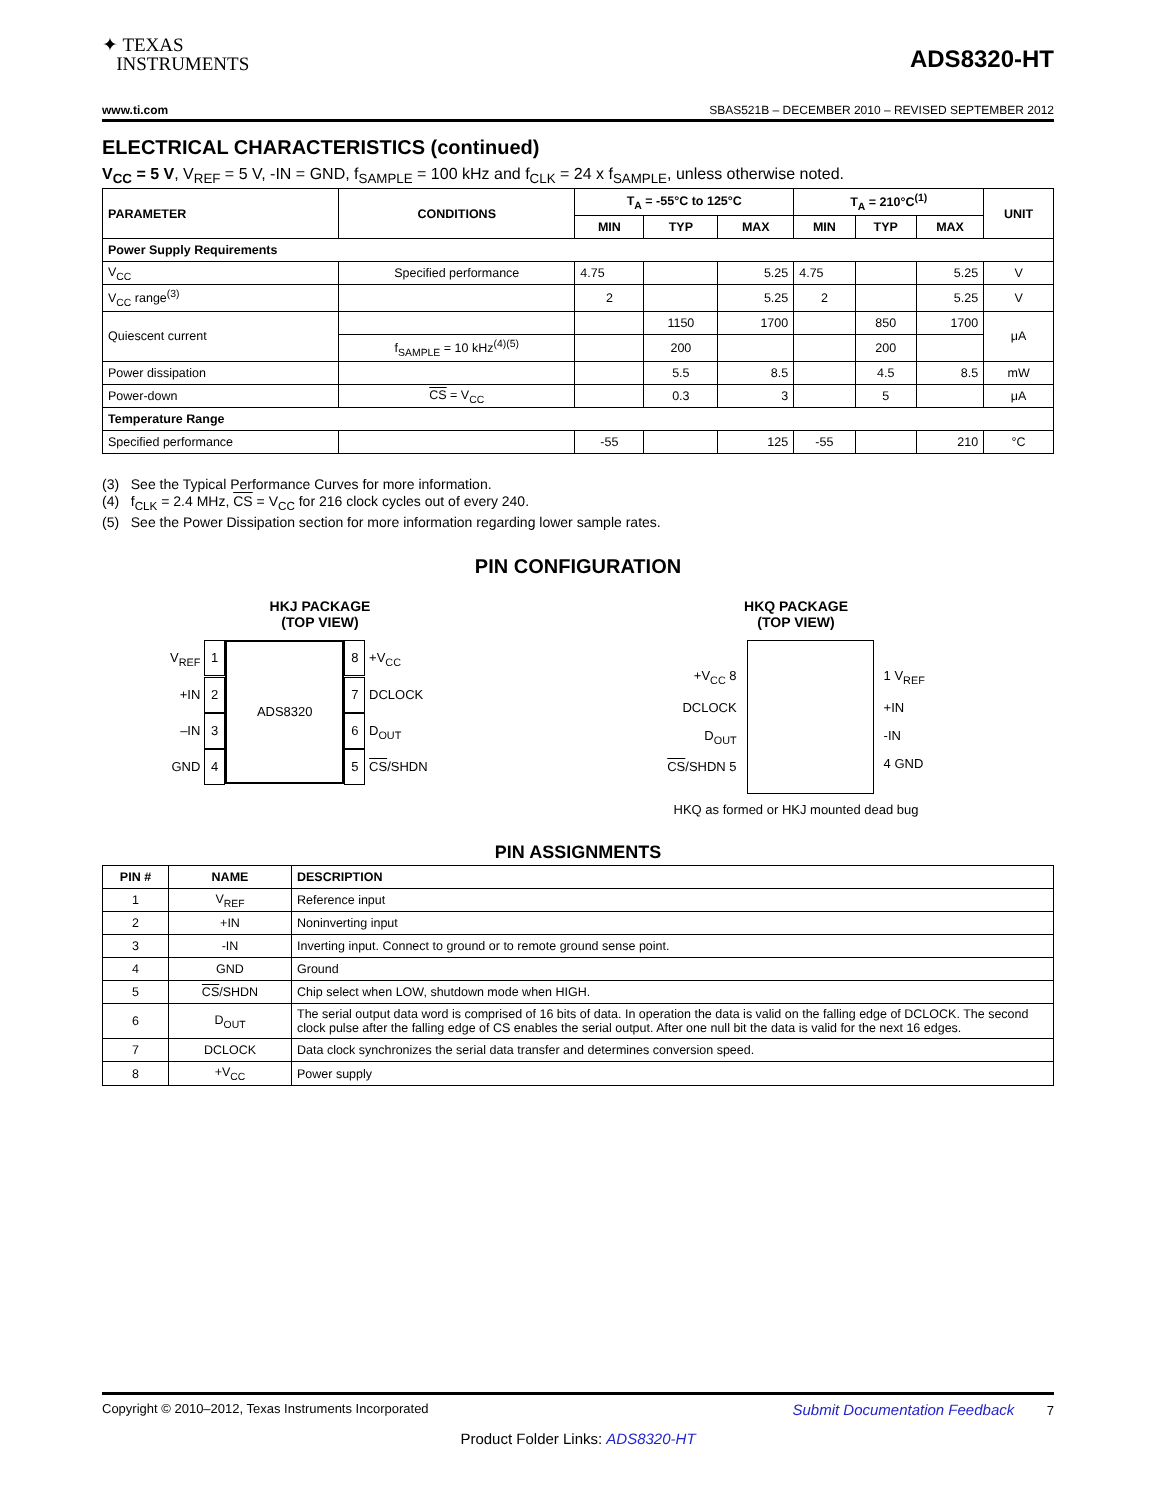✦ TEXAS
INSTRUMENTS
ADS8320-HT
www.ti.com SBAS521B – DECEMBER 2010 – REVISED SEPTEMBER 2012
ELECTRICAL CHARACTERISTICS (continued)
V<sub>CC</sub> = 5 V, V<sub>REF</sub> = 5 V, -IN = GND, f<sub>SAMPLE</sub> = 100 kHz and f<sub>CLK</sub> = 24 x f<sub>SAMPLE</sub>, unless otherwise noted.
| PARAMETER | CONDITIONS | T<sub>A</sub> = -55°C to 125°C | | | T<sub>A</sub> = 210°C<sup>(1)</sup> | | | UNIT |
| --- | --- | --- | --- | --- | --- | --- | --- | --- |
| | | MIN | TYP | MAX | MIN | TYP | MAX | |
| Power Supply Requirements | | | | | | | | |
| V<sub>CC</sub> | Specified performance | 4.75 | | 5.25 | 4.75 | | 5.25 | V |
| V<sub>CC</sub> range<sup>(3)</sup> | | 2 | | 5.25 | 2 | | 5.25 | V |
| Quiescent current | | | 1150 | 1700 | | 850 | 1700 | μA |
| | f<sub>SAMPLE</sub> = 10 kHz<sup>(4)(5)</sup> | | 200 | | | 200 | | |
| Power dissipation | | | 5.5 | 8.5 | | 4.5 | 8.5 | mW |
| Power-down | CS = V<sub>CC</sub> | | 0.3 | 3 | | 5 | | μA |
| Temperature Range | | | | | | | | |
| Specified performance | | -55 | | 125 | -55 | | 210 | °C |
(3) See the Typical Performance Curves for more information.
(4) f<sub>CLK</sub> = 2.4 MHz, CS = V<sub>CC</sub> for 216 clock cycles out of every 240.
(5) See the Power Dissipation section for more information regarding lower sample rates.
PIN CONFIGURATION
HKJ PACKAGE
(TOP VIEW)
V<sub>REF</sub> 1
+IN 2
–IN 3
GND 4
ADS8320
8 +V<sub>CC</sub>
7 DCLOCK
6 D<sub>OUT</sub>
5 CS/SHDN
HKQ PACKAGE
(TOP VIEW)
+V<sub>CC</sub> 8
DCLOCK
D<sub>OUT</sub>
CS/SHDN 5
1 V<sub>REF</sub>
+IN
-IN
4 GND
HKQ as formed or HKJ mounted dead bug
PIN ASSIGNMENTS
| PIN # | NAME | DESCRIPTION |
| --- | --- | --- |
| 1 | V<sub>REF</sub> | Reference input |
| 2 | +IN | Noninverting input |
| 3 | -IN | Inverting input. Connect to ground or to remote ground sense point. |
| 4 | GND | Ground |
| 5 | CS /SHDN | Chip select when LOW, shutdown mode when HIGH. |
| 6 | D<sub>OUT</sub> | The serial output data word is comprised of 16 bits of data. In operation the data is valid on the falling edge of DCLOCK. The second clock pulse after the falling edge of CS enables the serial output. After one null bit the data is valid for the next 16 edges. |
| 7 | DCLOCK | Data clock synchronizes the serial data transfer and determines conversion speed. |
| 8 | +V<sub>CC</sub> | Power supply |
Copyright © 2010–2012, Texas Instruments Incorporated Submit Documentation Feedback 7
Product Folder Links: ADS8320-HT